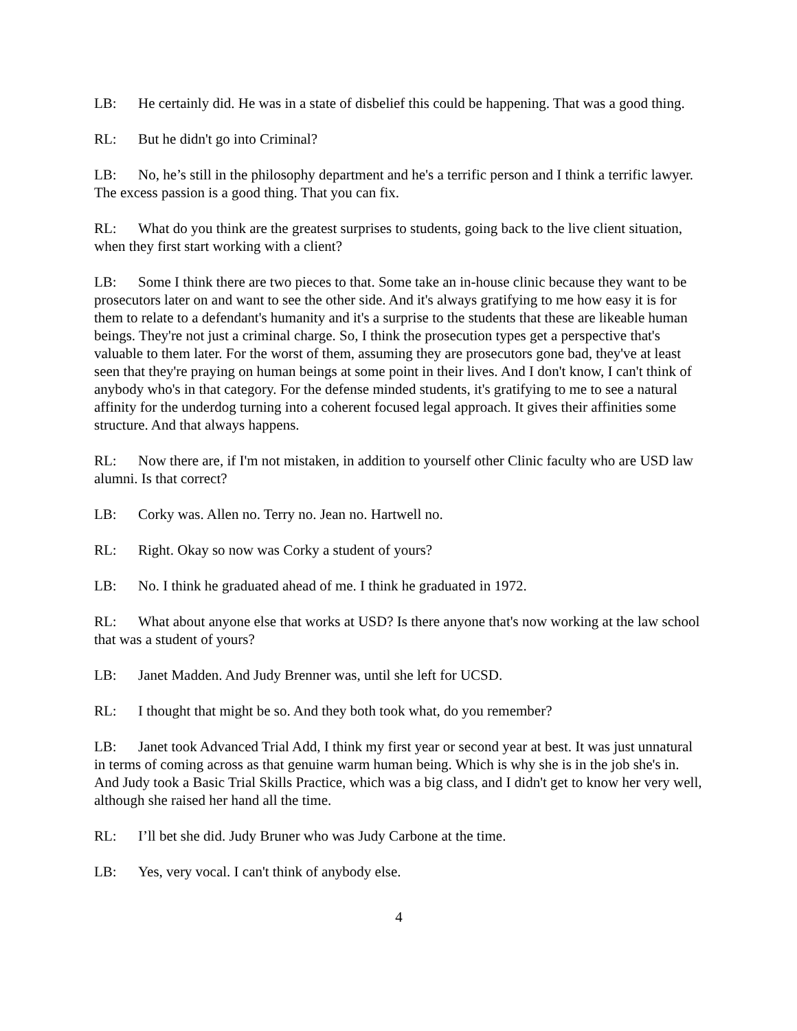LB: He certainly did. He was in a state of disbelief this could be happening. That was a good thing.
RL: But he didn't go into Criminal?
LB: No, he’s still in the philosophy department and he's a terrific person and I think a terrific lawyer. The excess passion is a good thing. That you can fix.
RL: What do you think are the greatest surprises to students, going back to the live client situation, when they first start working with a client?
LB: Some I think there are two pieces to that. Some take an in-house clinic because they want to be prosecutors later on and want to see the other side. And it's always gratifying to me how easy it is for them to relate to a defendant's humanity and it's a surprise to the students that these are likeable human beings. They're not just a criminal charge. So, I think the prosecution types get a perspective that's valuable to them later. For the worst of them, assuming they are prosecutors gone bad, they've at least seen that they're praying on human beings at some point in their lives. And I don't know, I can't think of anybody who's in that category. For the defense minded students, it's gratifying to me to see a natural affinity for the underdog turning into a coherent focused legal approach. It gives their affinities some structure. And that always happens.
RL: Now there are, if I'm not mistaken, in addition to yourself other Clinic faculty who are USD law alumni. Is that correct?
LB: Corky was. Allen no. Terry no. Jean no. Hartwell no.
RL: Right. Okay so now was Corky a student of yours?
LB: No. I think he graduated ahead of me. I think he graduated in 1972.
RL: What about anyone else that works at USD? Is there anyone that's now working at the law school that was a student of yours?
LB: Janet Madden. And Judy Brenner was, until she left for UCSD.
RL: I thought that might be so. And they both took what, do you remember?
LB: Janet took Advanced Trial Add, I think my first year or second year at best. It was just unnatural in terms of coming across as that genuine warm human being. Which is why she is in the job she's in. And Judy took a Basic Trial Skills Practice, which was a big class, and I didn't get to know her very well, although she raised her hand all the time.
RL: I’ll bet she did. Judy Bruner who was Judy Carbone at the time.
LB: Yes, very vocal. I can't think of anybody else.
4